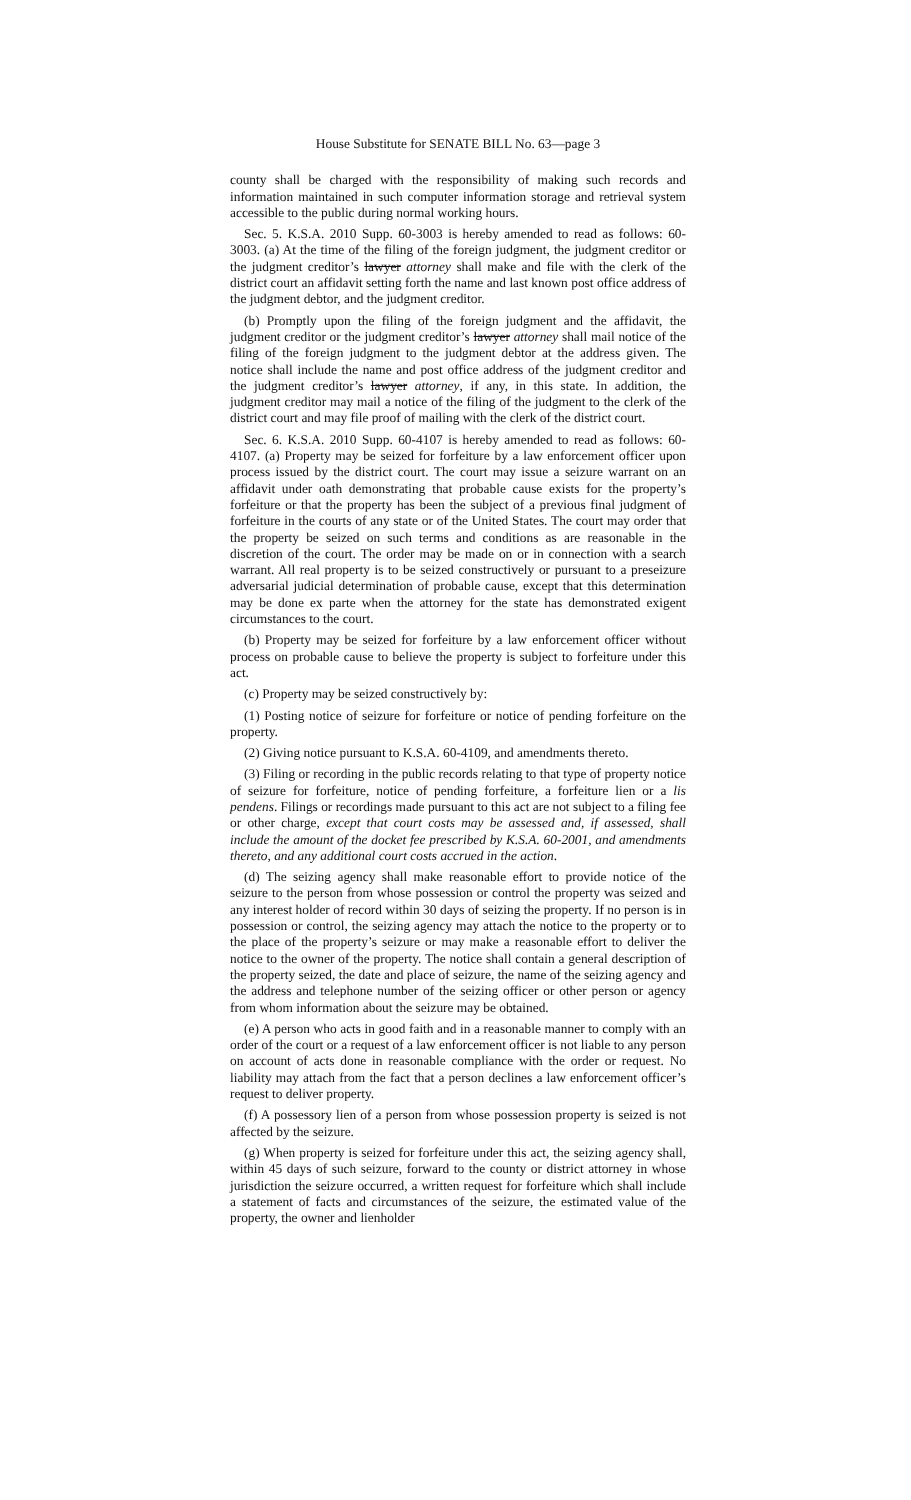House Substitute for SENATE BILL No. 63—page 3
county shall be charged with the responsibility of making such records and information maintained in such computer information storage and retrieval system accessible to the public during normal working hours.
Sec. 5. K.S.A. 2010 Supp. 60-3003 is hereby amended to read as follows: 60-3003. (a) At the time of the filing of the foreign judgment, the judgment creditor or the judgment creditor’s lawyer attorney shall make and file with the clerk of the district court an affidavit setting forth the name and last known post office address of the judgment debtor, and the judgment creditor.
(b) Promptly upon the filing of the foreign judgment and the affidavit, the judgment creditor or the judgment creditor’s lawyer attorney shall mail notice of the filing of the foreign judgment to the judgment debtor at the address given. The notice shall include the name and post office address of the judgment creditor and the judgment creditor’s lawyer attorney, if any, in this state. In addition, the judgment creditor may mail a notice of the filing of the judgment to the clerk of the district court and may file proof of mailing with the clerk of the district court.
Sec. 6. K.S.A. 2010 Supp. 60-4107 is hereby amended to read as follows: 60-4107. (a) Property may be seized for forfeiture by a law enforcement officer upon process issued by the district court. The court may issue a seizure warrant on an affidavit under oath demonstrating that probable cause exists for the property’s forfeiture or that the property has been the subject of a previous final judgment of forfeiture in the courts of any state or of the United States. The court may order that the property be seized on such terms and conditions as are reasonable in the discretion of the court. The order may be made on or in connection with a search warrant. All real property is to be seized constructively or pursuant to a preseizure adversarial judicial determination of probable cause, except that this determination may be done ex parte when the attorney for the state has demonstrated exigent circumstances to the court.
(b) Property may be seized for forfeiture by a law enforcement officer without process on probable cause to believe the property is subject to forfeiture under this act.
(c) Property may be seized constructively by:
(1) Posting notice of seizure for forfeiture or notice of pending forfeiture on the property.
(2) Giving notice pursuant to K.S.A. 60-4109, and amendments thereto.
(3) Filing or recording in the public records relating to that type of property notice of seizure for forfeiture, notice of pending forfeiture, a forfeiture lien or a lis pendens. Filings or recordings made pursuant to this act are not subject to a filing fee or other charge, except that court costs may be assessed and, if assessed, shall include the amount of the docket fee prescribed by K.S.A. 60-2001, and amendments thereto, and any additional court costs accrued in the action.
(d) The seizing agency shall make reasonable effort to provide notice of the seizure to the person from whose possession or control the property was seized and any interest holder of record within 30 days of seizing the property. If no person is in possession or control, the seizing agency may attach the notice to the property or to the place of the property’s seizure or may make a reasonable effort to deliver the notice to the owner of the property. The notice shall contain a general description of the property seized, the date and place of seizure, the name of the seizing agency and the address and telephone number of the seizing officer or other person or agency from whom information about the seizure may be obtained.
(e) A person who acts in good faith and in a reasonable manner to comply with an order of the court or a request of a law enforcement officer is not liable to any person on account of acts done in reasonable compliance with the order or request. No liability may attach from the fact that a person declines a law enforcement officer’s request to deliver property.
(f) A possessory lien of a person from whose possession property is seized is not affected by the seizure.
(g) When property is seized for forfeiture under this act, the seizing agency shall, within 45 days of such seizure, forward to the county or district attorney in whose jurisdiction the seizure occurred, a written request for forfeiture which shall include a statement of facts and circumstances of the seizure, the estimated value of the property, the owner and lienholder